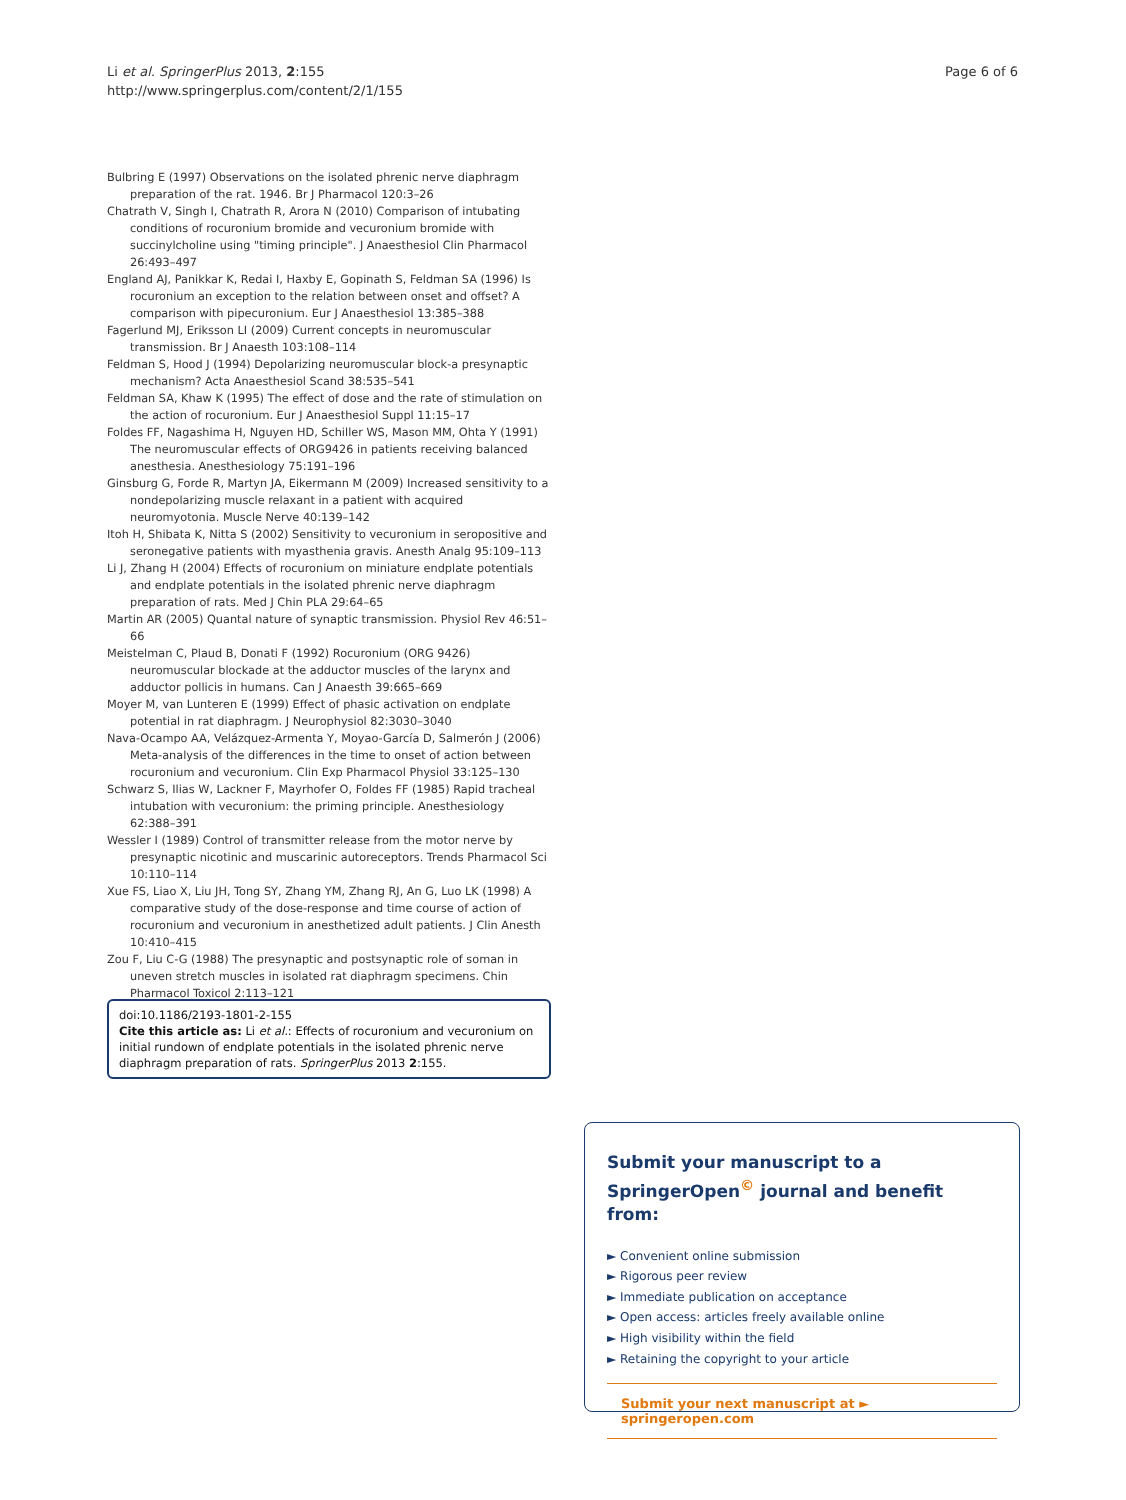Li et al. SpringerPlus 2013, 2:155
http://www.springerplus.com/content/2/1/155
Page 6 of 6
Bulbring E (1997) Observations on the isolated phrenic nerve diaphragm preparation of the rat. 1946. Br J Pharmacol 120:3–26
Chatrath V, Singh I, Chatrath R, Arora N (2010) Comparison of intubating conditions of rocuronium bromide and vecuronium bromide with succinylcholine using "timing principle". J Anaesthesiol Clin Pharmacol 26:493–497
England AJ, Panikkar K, Redai I, Haxby E, Gopinath S, Feldman SA (1996) Is rocuronium an exception to the relation between onset and offset? A comparison with pipecuronium. Eur J Anaesthesiol 13:385–388
Fagerlund MJ, Eriksson LI (2009) Current concepts in neuromuscular transmission. Br J Anaesth 103:108–114
Feldman S, Hood J (1994) Depolarizing neuromuscular block-a presynaptic mechanism? Acta Anaesthesiol Scand 38:535–541
Feldman SA, Khaw K (1995) The effect of dose and the rate of stimulation on the action of rocuronium. Eur J Anaesthesiol Suppl 11:15–17
Foldes FF, Nagashima H, Nguyen HD, Schiller WS, Mason MM, Ohta Y (1991) The neuromuscular effects of ORG9426 in patients receiving balanced anesthesia. Anesthesiology 75:191–196
Ginsburg G, Forde R, Martyn JA, Eikermann M (2009) Increased sensitivity to a nondepolarizing muscle relaxant in a patient with acquired neuromyotonia. Muscle Nerve 40:139–142
Itoh H, Shibata K, Nitta S (2002) Sensitivity to vecuronium in seropositive and seronegative patients with myasthenia gravis. Anesth Analg 95:109–113
Li J, Zhang H (2004) Effects of rocuronium on miniature endplate potentials and endplate potentials in the isolated phrenic nerve diaphragm preparation of rats. Med J Chin PLA 29:64–65
Martin AR (2005) Quantal nature of synaptic transmission. Physiol Rev 46:51–66
Meistelman C, Plaud B, Donati F (1992) Rocuronium (ORG 9426) neuromuscular blockade at the adductor muscles of the larynx and adductor pollicis in humans. Can J Anaesth 39:665–669
Moyer M, van Lunteren E (1999) Effect of phasic activation on endplate potential in rat diaphragm. J Neurophysiol 82:3030–3040
Nava-Ocampo AA, Velázquez-Armenta Y, Moyao-García D, Salmerón J (2006) Meta-analysis of the differences in the time to onset of action between rocuronium and vecuronium. Clin Exp Pharmacol Physiol 33:125–130
Schwarz S, Ilias W, Lackner F, Mayrhofer O, Foldes FF (1985) Rapid tracheal intubation with vecuronium: the priming principle. Anesthesiology 62:388–391
Wessler I (1989) Control of transmitter release from the motor nerve by presynaptic nicotinic and muscarinic autoreceptors. Trends Pharmacol Sci 10:110–114
Xue FS, Liao X, Liu JH, Tong SY, Zhang YM, Zhang RJ, An G, Luo LK (1998) A comparative study of the dose-response and time course of action of rocuronium and vecuronium in anesthetized adult patients. J Clin Anesth 10:410–415
Zou F, Liu C-G (1988) The presynaptic and postsynaptic role of soman in uneven stretch muscles in isolated rat diaphragm specimens. Chin Pharmacol Toxicol 2:113–121
doi:10.1186/2193-1801-2-155
Cite this article as: Li et al.: Effects of rocuronium and vecuronium on initial rundown of endplate potentials in the isolated phrenic nerve diaphragm preparation of rats. SpringerPlus 2013 2:155.
Submit your manuscript to a SpringerOpen<sup>©</sup> journal and benefit from:
► Convenient online submission
► Rigorous peer review
► Immediate publication on acceptance
► Open access: articles freely available online
► High visibility within the field
► Retaining the copyright to your article
Submit your next manuscript at ► springeropen.com